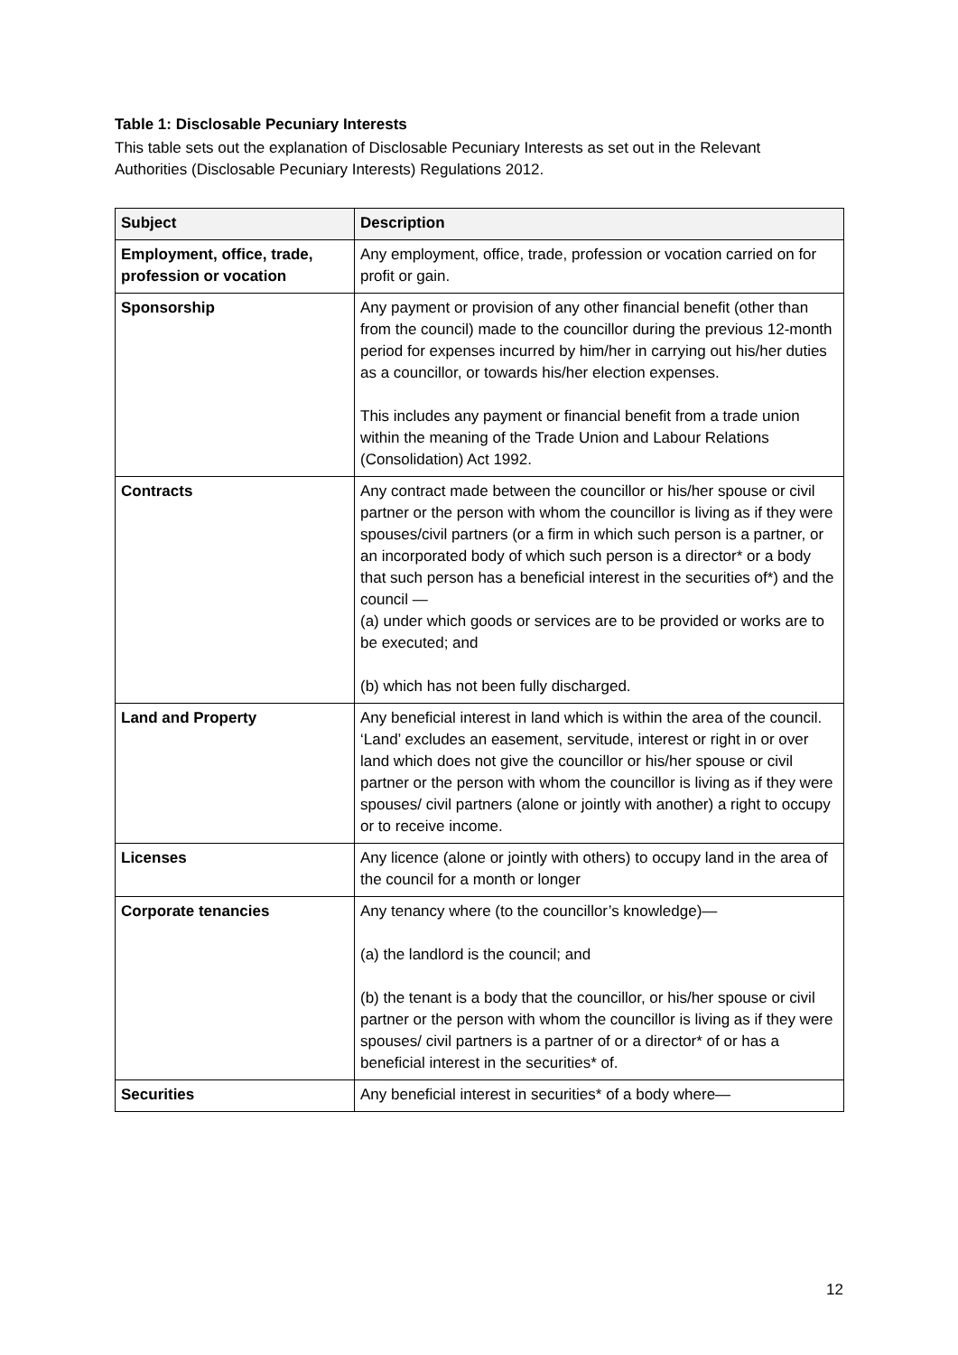Table 1: Disclosable Pecuniary Interests
This table sets out the explanation of Disclosable Pecuniary Interests as set out in the Relevant Authorities (Disclosable Pecuniary Interests) Regulations 2012.
| Subject | Description |
| --- | --- |
| Employment, office, trade, profession or vocation | Any employment, office, trade, profession or vocation carried on for profit or gain. |
| Sponsorship | Any payment or provision of any other financial benefit (other than from the council) made to the councillor during the previous 12-month period for expenses incurred by him/her in carrying out his/her duties as a councillor, or towards his/her election expenses. This includes any payment or financial benefit from a trade union within the meaning of the Trade Union and Labour Relations (Consolidation) Act 1992. |
| Contracts | Any contract made between the councillor or his/her spouse or civil partner or the person with whom the councillor is living as if they were spouses/civil partners (or a firm in which such person is a partner, or an incorporated body of which such person is a director* or a body that such person has a beneficial interest in the securities of*) and the council — (a) under which goods or services are to be provided or works are to be executed; and (b) which has not been fully discharged. |
| Land and Property | Any beneficial interest in land which is within the area of the council. ‘Land’ excludes an easement, servitude, interest or right in or over land which does not give the councillor or his/her spouse or civil partner or the person with whom the councillor is living as if they were spouses/ civil partners (alone or jointly with another) a right to occupy or to receive income. |
| Licenses | Any licence (alone or jointly with others) to occupy land in the area of the council for a month or longer |
| Corporate tenancies | Any tenancy where (to the councillor’s knowledge)— (a) the landlord is the council; and (b) the tenant is a body that the councillor, or his/her spouse or civil partner or the person with whom the councillor is living as if they were spouses/ civil partners is a partner of or a director* of or has a beneficial interest in the securities* of. |
| Securities | Any beneficial interest in securities* of a body where— |
12